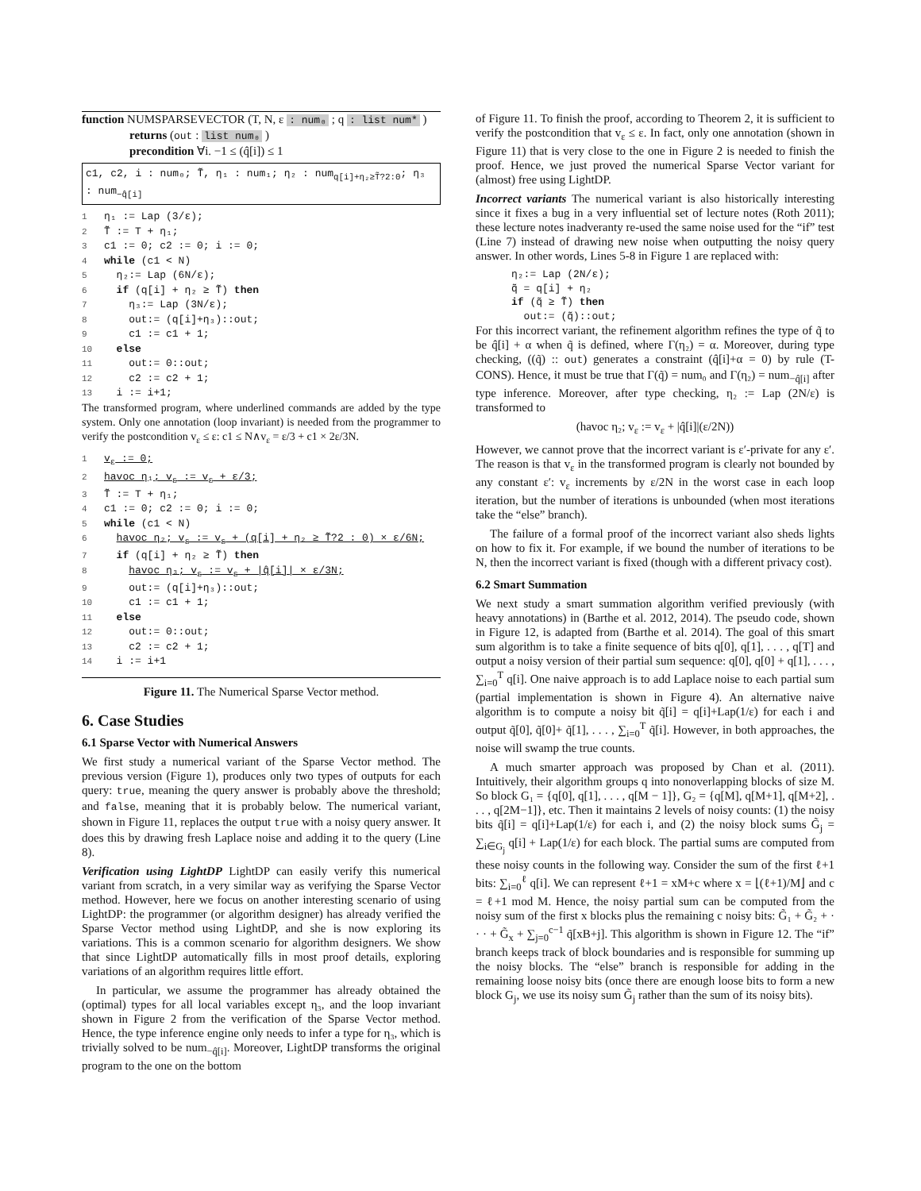function NUMSPARSEVECTOR (T, N, ε : num₀ ; q : list num* )
returns (out : list num₀ )
precondition ∀i. −1 ≤ (q̂[i]) ≤ 1
c1, c2, i : num₀; T̃, η₁ : num₁; η₂ : num<sub>q[i]+η₂≥T̃?2:0</sub>; η₃ : num<sub>−q̂[i]</sub>
1 η₁ := Lap (3/ε);
2 T̃ := T + η₁;
3 c1 := 0; c2 := 0; i := 0;
4 while (c1 < N)
5 η₂:= Lap (6N/ε);
6 if (q[i] + η₂ ≥ T̃) then
7 η₃:= Lap (3N/ε);
8 out:= (q[i]+η₃)::out;
9 c1 := c1 + 1;
10 else
11 out:= 0::out;
12 c2 := c2 + 1;
13 i := i+1;
The transformed program, where underlined commands are added by the type system. Only one annotation (loop invariant) is needed from the programmer to verify the postcondition v<sub>ε</sub> ≤ ε: c1 ≤ N∧v<sub>ε</sub> = ε/3 + c1 × 2ε/3N.
1 v<sub>ε</sub> := 0;
2 havoc η₁; v<sub>ε</sub> := v<sub>ε</sub> + ε/3;
3 T̃ := T + η₁;
4 c1 := 0; c2 := 0; i := 0;
5 while (c1 < N)
6 havoc η₂; v<sub>ε</sub> := v<sub>ε</sub> + (q[i] + η₂ ≥ T̃?2 : 0) × ε/6N;
7 if (q[i] + η₂ ≥ T̃) then
8 havoc η₃; v<sub>ε</sub> := v<sub>ε</sub> + |q̂[i]| × ε/3N;
9 out:= (q[i]+η₃)::out;
10 c1 := c1 + 1;
11 else
12 out:= 0::out;
13 c2 := c2 + 1;
14 i := i+1
Figure 11. The Numerical Sparse Vector method.
6. Case Studies
6.1 Sparse Vector with Numerical Answers
We first study a numerical variant of the Sparse Vector method. The previous version (Figure 1), produces only two types of outputs for each query: true, meaning the query answer is probably above the threshold; and false, meaning that it is probably below. The numerical variant, shown in Figure 11, replaces the output true with a noisy query answer. It does this by drawing fresh Laplace noise and adding it to the query (Line 8).
Verification using LightDP LightDP can easily verify this numerical variant from scratch, in a very similar way as verifying the Sparse Vector method. However, here we focus on another interesting scenario of using LightDP: the programmer (or algorithm designer) has already verified the Sparse Vector method using LightDP, and she is now exploring its variations. This is a common scenario for algorithm designers. We show that since LightDP automatically fills in most proof details, exploring variations of an algorithm requires little effort.
In particular, we assume the programmer has already obtained the (optimal) types for all local variables except η₃, and the loop invariant shown in Figure 2 from the verification of the Sparse Vector method. Hence, the type inference engine only needs to infer a type for η₃, which is trivially solved to be num<sub>−q̂[i]</sub>. Moreover, LightDP transforms the original program to the one on the bottom
of Figure 11. To finish the proof, according to Theorem 2, it is sufficient to verify the postcondition that v<sub>ε</sub> ≤ ε. In fact, only one annotation (shown in Figure 11) that is very close to the one in Figure 2 is needed to finish the proof. Hence, we just proved the numerical Sparse Vector variant for (almost) free using LightDP.
Incorrect variants The numerical variant is also historically interesting since it fixes a bug in a very influential set of lecture notes (Roth 2011); these lecture notes inadveranty re-used the same noise used for the “if” test (Line 7) instead of drawing new noise when outputting the noisy query answer. In other words, Lines 5-8 in Figure 1 are replaced with:
η₂:= Lap (2N/ε);
q̃ = q[i] + η₂
if (q̃ ≥ T̃) then
out:= (q̃)::out;
For this incorrect variant, the refinement algorithm refines the type of q̃ to be q̂[i] + α when q̃ is defined, where Γ(η₂) = α. Moreover, during type checking, ((q̃) :: out) generates a constraint (q̂[i]+α = 0) by rule (T-CONS). Hence, it must be true that Γ(q̃) = num₀ and Γ(η₂) = num<sub>−q̂[i]</sub> after type inference. Moreover, after type checking, η₂ := Lap (2N/ε) is transformed to
(havoc η₂; v<sub>ε</sub> := v<sub>ε</sub> + |q̂[i]|(ε/2N))
However, we cannot prove that the incorrect variant is ε′-private for any ε′. The reason is that v<sub>ε</sub> in the transformed program is clearly not bounded by any constant ε′: v<sub>ε</sub> increments by ε/2N in the worst case in each loop iteration, but the number of iterations is unbounded (when most iterations take the “else” branch).
The failure of a formal proof of the incorrect variant also sheds lights on how to fix it. For example, if we bound the number of iterations to be N, then the incorrect variant is fixed (though with a different privacy cost).
6.2 Smart Summation
We next study a smart summation algorithm verified previously (with heavy annotations) in (Barthe et al. 2012, 2014). The pseudo code, shown in Figure 12, is adapted from (Barthe et al. 2014). The goal of this smart sum algorithm is to take a finite sequence of bits q[0], q[1], . . . , q[T] and output a noisy version of their partial sum sequence: q[0], q[0] + q[1], . . . , ∑<sub>i=0</sub><sup>T</sup> q[i]. One naive approach is to add Laplace noise to each partial sum (partial implementation is shown in Figure 4). An alternative naive algorithm is to compute a noisy bit q̃[i] = q[i]+Lap(1/ε) for each i and output q̃[0], q̃[0]+ q̃[1], . . . , ∑<sub>i=0</sub><sup>T</sup> q̃[i]. However, in both approaches, the noise will swamp the true counts.
A much smarter approach was proposed by Chan et al. (2011). Intuitively, their algorithm groups q into nonoverlapping blocks of size M. So block G₁ = {q[0], q[1], . . . , q[M − 1]}, G₂ = {q[M], q[M+1], q[M+2], . . . , q[2M−1]}, etc. Then it maintains 2 levels of noisy counts: (1) the noisy bits q̃[i] = q[i]+Lap(1/ε) for each i, and (2) the noisy block sums G̃<sub>j</sub> = ∑<sub>i∈G<sub>j</sub></sub> q[i] + Lap(1/ε) for each block. The partial sums are computed from these noisy counts in the following way. Consider the sum of the first ℓ+1 bits: ∑<sub>i=0</sub><sup>ℓ</sup> q[i]. We can represent ℓ+1 = xM+c where x = ⌊(ℓ+1)/M⌋ and c = ℓ+1 mod M. Hence, the noisy partial sum can be computed from the noisy sum of the first x blocks plus the remaining c noisy bits: G̃₁ + G̃₂ + · · · + G̃<sub>x</sub> + ∑<sub>j=0</sub><sup>c−1</sup> q̃[xB+j]. This algorithm is shown in Figure 12. The “if” branch keeps track of block boundaries and is responsible for summing up the noisy blocks. The “else” branch is responsible for adding in the remaining loose noisy bits (once there are enough loose bits to form a new block G<sub>j</sub>, we use its noisy sum G̃<sub>j</sub> rather than the sum of its noisy bits).